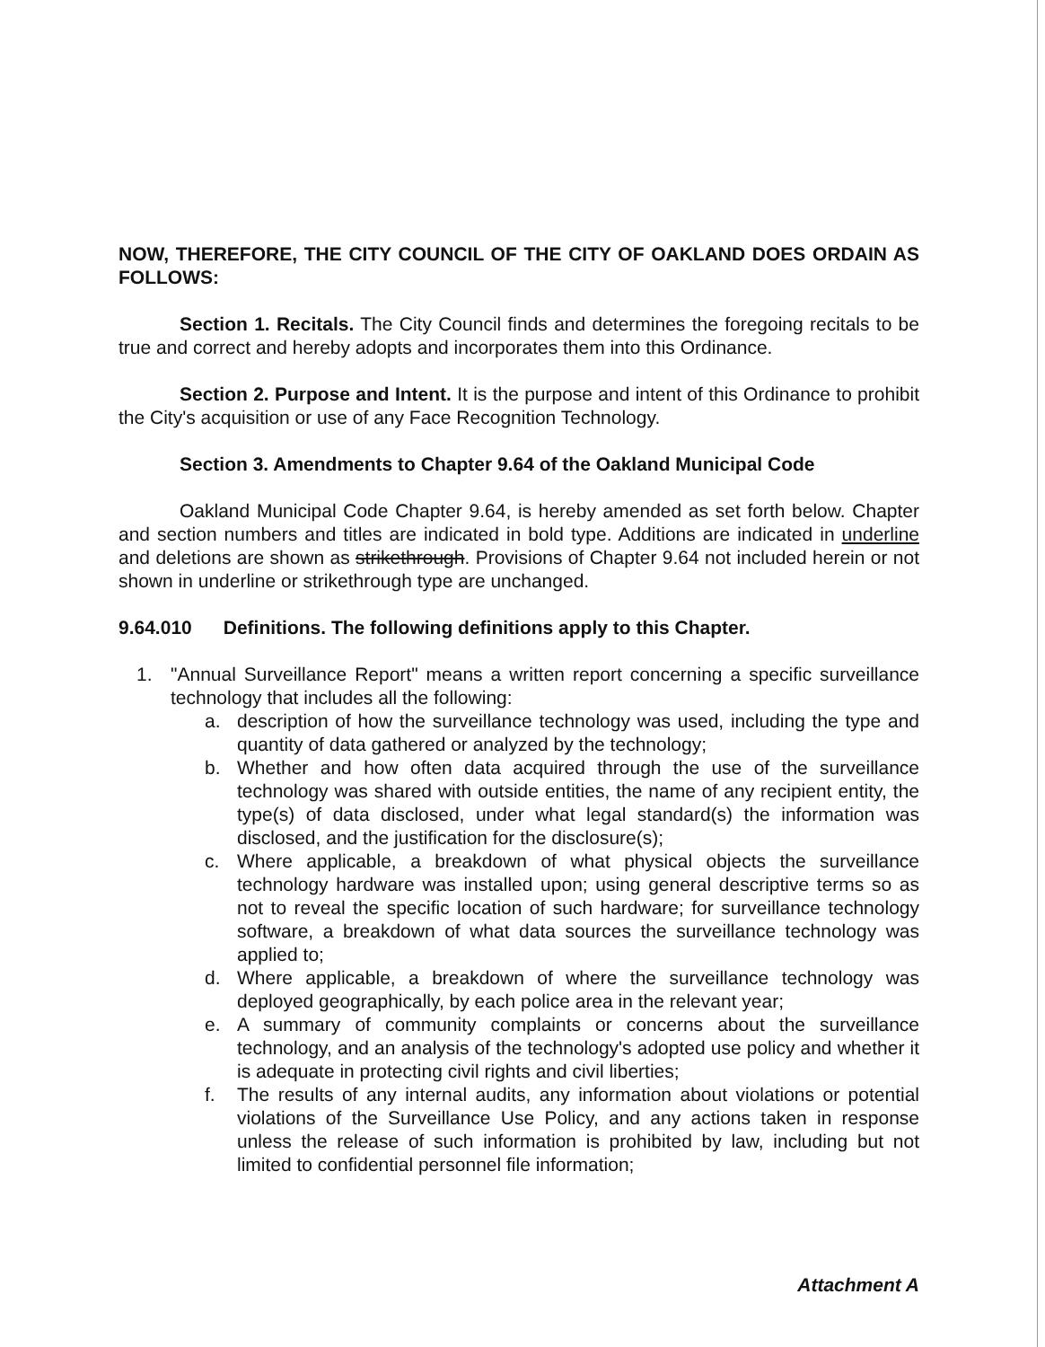NOW, THEREFORE, THE CITY COUNCIL OF THE CITY OF OAKLAND DOES ORDAIN AS FOLLOWS:
Section 1. Recitals. The City Council finds and determines the foregoing recitals to be true and correct and hereby adopts and incorporates them into this Ordinance.
Section 2. Purpose and Intent. It is the purpose and intent of this Ordinance to prohibit the City's acquisition or use of any Face Recognition Technology.
Section 3. Amendments to Chapter 9.64 of the Oakland Municipal Code
Oakland Municipal Code Chapter 9.64, is hereby amended as set forth below. Chapter and section numbers and titles are indicated in bold type. Additions are indicated in underline and deletions are shown as strikethrough. Provisions of Chapter 9.64 not included herein or not shown in underline or strikethrough type are unchanged.
9.64.010 Definitions. The following definitions apply to this Chapter.
1. "Annual Surveillance Report" means a written report concerning a specific surveillance technology that includes all the following:
a. description of how the surveillance technology was used, including the type and quantity of data gathered or analyzed by the technology;
b. Whether and how often data acquired through the use of the surveillance technology was shared with outside entities, the name of any recipient entity, the type(s) of data disclosed, under what legal standard(s) the information was disclosed, and the justification for the disclosure(s);
c. Where applicable, a breakdown of what physical objects the surveillance technology hardware was installed upon; using general descriptive terms so as not to reveal the specific location of such hardware; for surveillance technology software, a breakdown of what data sources the surveillance technology was applied to;
d. Where applicable, a breakdown of where the surveillance technology was deployed geographically, by each police area in the relevant year;
e. A summary of community complaints or concerns about the surveillance technology, and an analysis of the technology's adopted use policy and whether it is adequate in protecting civil rights and civil liberties;
f. The results of any internal audits, any information about violations or potential violations of the Surveillance Use Policy, and any actions taken in response unless the release of such information is prohibited by law, including but not limited to confidential personnel file information;
Attachment A